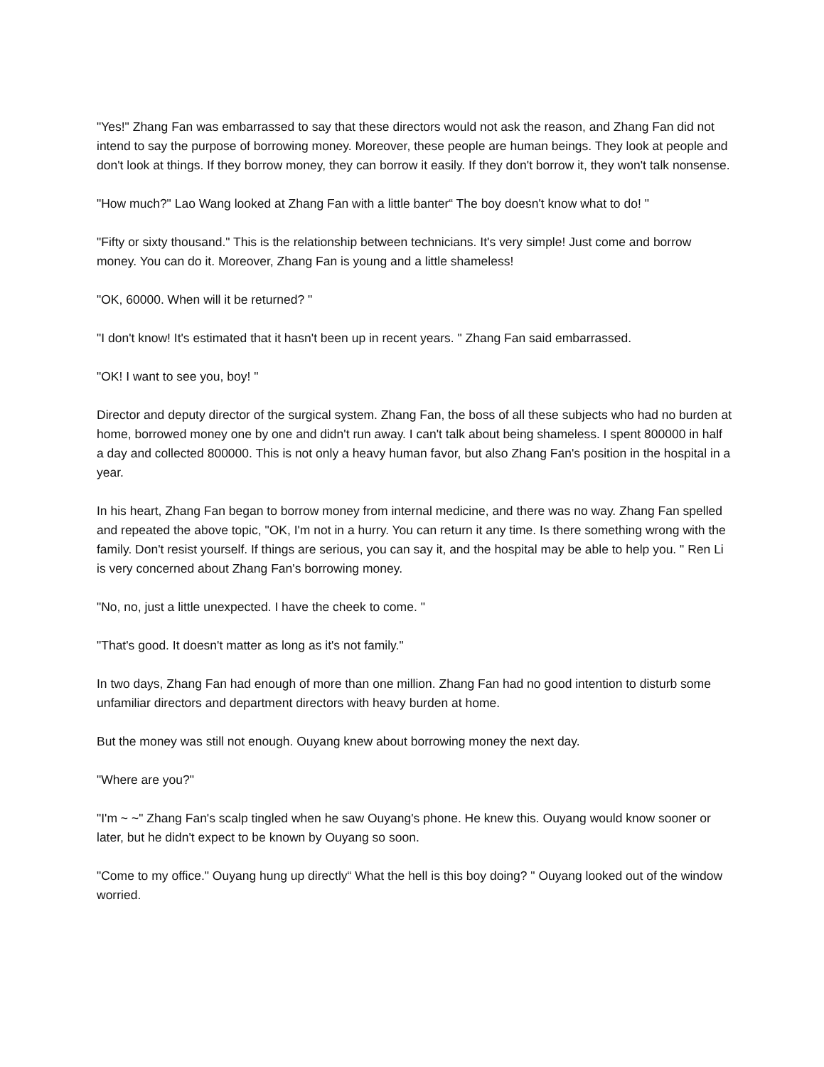"Yes!" Zhang Fan was embarrassed to say that these directors would not ask the reason, and Zhang Fan did not intend to say the purpose of borrowing money. Moreover, these people are human beings. They look at people and don't look at things. If they borrow money, they can borrow it easily. If they don't borrow it, they won't talk nonsense.
"How much?" Lao Wang looked at Zhang Fan with a little banter“ The boy doesn't know what to do! "
"Fifty or sixty thousand." This is the relationship between technicians. It's very simple! Just come and borrow money. You can do it. Moreover, Zhang Fan is young and a little shameless!
"OK, 60000. When will it be returned? "
"I don't know! It's estimated that it hasn't been up in recent years. " Zhang Fan said embarrassed.
"OK! I want to see you, boy! "
Director and deputy director of the surgical system. Zhang Fan, the boss of all these subjects who had no burden at home, borrowed money one by one and didn't run away. I can't talk about being shameless. I spent 800000 in half a day and collected 800000. This is not only a heavy human favor, but also Zhang Fan's position in the hospital in a year.
In his heart, Zhang Fan began to borrow money from internal medicine, and there was no way. Zhang Fan spelled and repeated the above topic, "OK, I'm not in a hurry. You can return it any time. Is there something wrong with the family. Don't resist yourself. If things are serious, you can say it, and the hospital may be able to help you. " Ren Li is very concerned about Zhang Fan's borrowing money.
"No, no, just a little unexpected. I have the cheek to come. "
"That's good. It doesn't matter as long as it's not family."
In two days, Zhang Fan had enough of more than one million. Zhang Fan had no good intention to disturb some unfamiliar directors and department directors with heavy burden at home.
But the money was still not enough. Ouyang knew about borrowing money the next day.
"Where are you?"
"I'm ~ ~" Zhang Fan's scalp tingled when he saw Ouyang's phone. He knew this. Ouyang would know sooner or later, but he didn't expect to be known by Ouyang so soon.
"Come to my office." Ouyang hung up directly“ What the hell is this boy doing? " Ouyang looked out of the window worried.